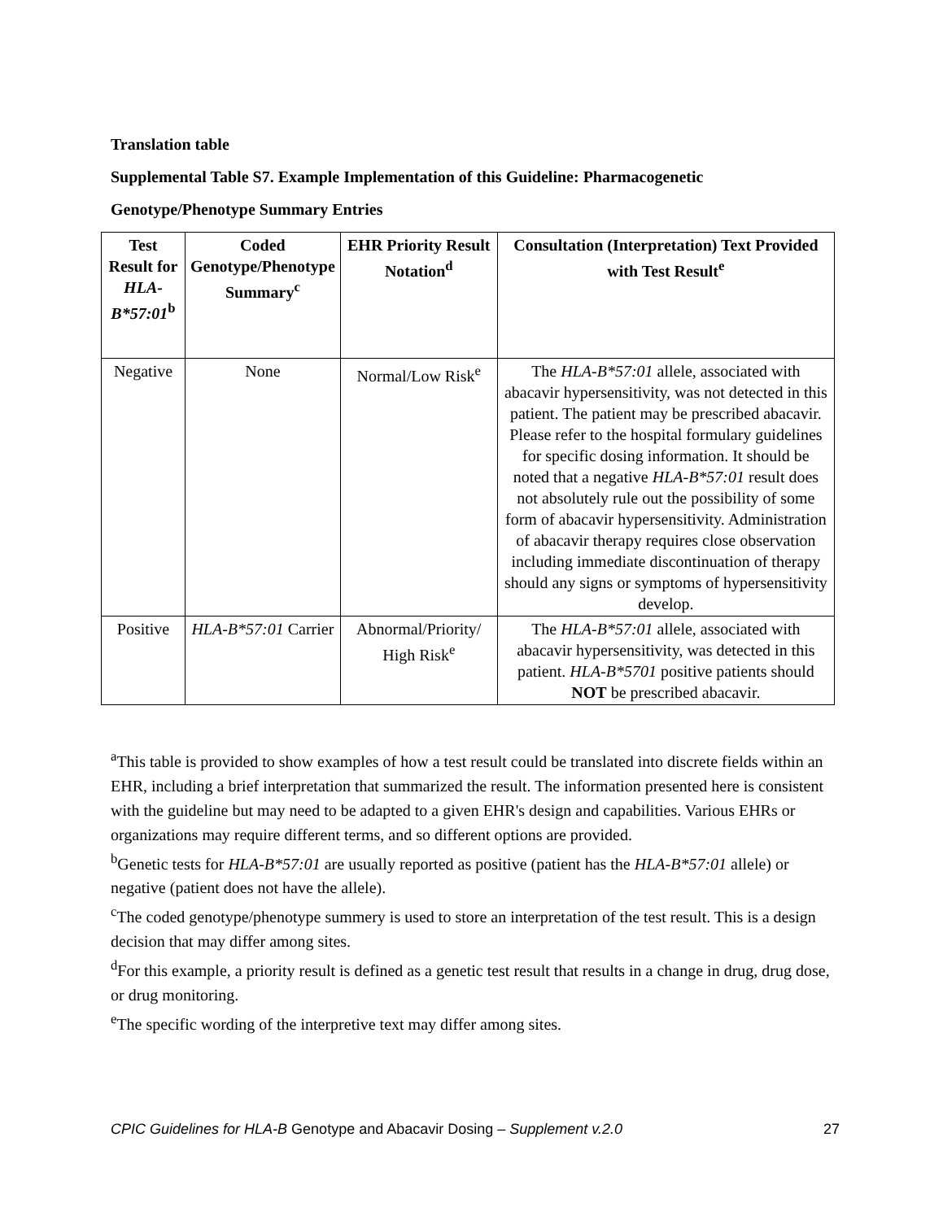Translation table
Supplemental Table S7. Example Implementation of this Guideline: Pharmacogenetic
Genotype/Phenotype Summary Entries
| Test Result for HLA-B*57:01<sup>b</sup> | Coded Genotype/Phenotype Summary<sup>c</sup> | EHR Priority Result Notation<sup>d</sup> | Consultation (Interpretation) Text Provided with Test Result<sup>e</sup> |
| --- | --- | --- | --- |
| Negative | None | Normal/Low Risk<sup>e</sup> | The HLA-B*57:01 allele, associated with abacavir hypersensitivity, was not detected in this patient. The patient may be prescribed abacavir. Please refer to the hospital formulary guidelines for specific dosing information. It should be noted that a negative HLA-B*57:01 result does not absolutely rule out the possibility of some form of abacavir hypersensitivity. Administration of abacavir therapy requires close observation including immediate discontinuation of therapy should any signs or symptoms of hypersensitivity develop. |
| Positive | HLA-B*57:01 Carrier | Abnormal/Priority/ High Risk<sup>e</sup> | The HLA-B*57:01 allele, associated with abacavir hypersensitivity, was detected in this patient. HLA-B*5701 positive patients should NOT be prescribed abacavir. |
<sup>a</sup> This table is provided to show examples of how a test result could be translated into discrete fields within an EHR, including a brief interpretation that summarized the result. The information presented here is consistent with the guideline but may need to be adapted to a given EHR's design and capabilities. Various EHRs or organizations may require different terms, and so different options are provided.
<sup>b</sup> Genetic tests for HLA-B*57:01 are usually reported as positive (patient has the HLA-B*57:01 allele) or negative (patient does not have the allele).
<sup>c</sup> The coded genotype/phenotype summery is used to store an interpretation of the test result. This is a design decision that may differ among sites.
<sup>d</sup> For this example, a priority result is defined as a genetic test result that results in a change in drug, drug dose, or drug monitoring.
<sup>e</sup> The specific wording of the interpretive text may differ among sites.
CPIC Guidelines for HLA-B Genotype and Abacavir Dosing – Supplement v.2.0 27